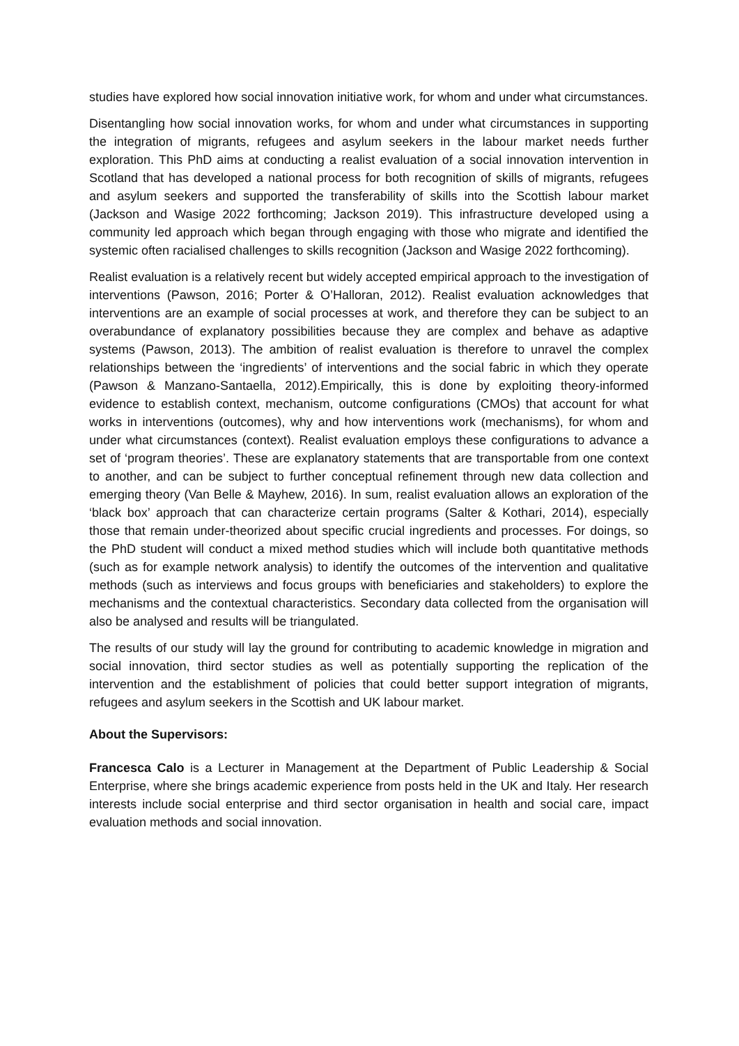studies have explored how social innovation initiative work, for whom and under what circumstances.
Disentangling how social innovation works, for whom and under what circumstances in supporting the integration of migrants, refugees and asylum seekers in the labour market needs further exploration. This PhD aims at conducting a realist evaluation of a social innovation intervention in Scotland that has developed a national process for both recognition of skills of migrants, refugees and asylum seekers and supported the transferability of skills into the Scottish labour market (Jackson and Wasige 2022 forthcoming; Jackson 2019). This infrastructure developed using a community led approach which began through engaging with those who migrate and identified the systemic often racialised challenges to skills recognition (Jackson and Wasige 2022 forthcoming).
Realist evaluation is a relatively recent but widely accepted empirical approach to the investigation of interventions (Pawson, 2016; Porter & O’Halloran, 2012). Realist evaluation acknowledges that interventions are an example of social processes at work, and therefore they can be subject to an overabundance of explanatory possibilities because they are complex and behave as adaptive systems (Pawson, 2013). The ambition of realist evaluation is therefore to unravel the complex relationships between the ‘ingredients’ of interventions and the social fabric in which they operate (Pawson & Manzano-Santaella, 2012).Empirically, this is done by exploiting theory-informed evidence to establish context, mechanism, outcome configurations (CMOs) that account for what works in interventions (outcomes), why and how interventions work (mechanisms), for whom and under what circumstances (context). Realist evaluation employs these configurations to advance a set of ‘program theories’. These are explanatory statements that are transportable from one context to another, and can be subject to further conceptual refinement through new data collection and emerging theory (Van Belle & Mayhew, 2016). In sum, realist evaluation allows an exploration of the ‘black box’ approach that can characterize certain programs (Salter & Kothari, 2014), especially those that remain under-theorized about specific crucial ingredients and processes. For doings, so the PhD student will conduct a mixed method studies which will include both quantitative methods (such as for example network analysis) to identify the outcomes of the intervention and qualitative methods (such as interviews and focus groups with beneficiaries and stakeholders) to explore the mechanisms and the contextual characteristics. Secondary data collected from the organisation will also be analysed and results will be triangulated.
The results of our study will lay the ground for contributing to academic knowledge in migration and social innovation, third sector studies as well as potentially supporting the replication of the intervention and the establishment of policies that could better support integration of migrants, refugees and asylum seekers in the Scottish and UK labour market.
About the Supervisors:
Francesca Calo is a Lecturer in Management at the Department of Public Leadership & Social Enterprise, where she brings academic experience from posts held in the UK and Italy. Her research interests include social enterprise and third sector organisation in health and social care, impact evaluation methods and social innovation.